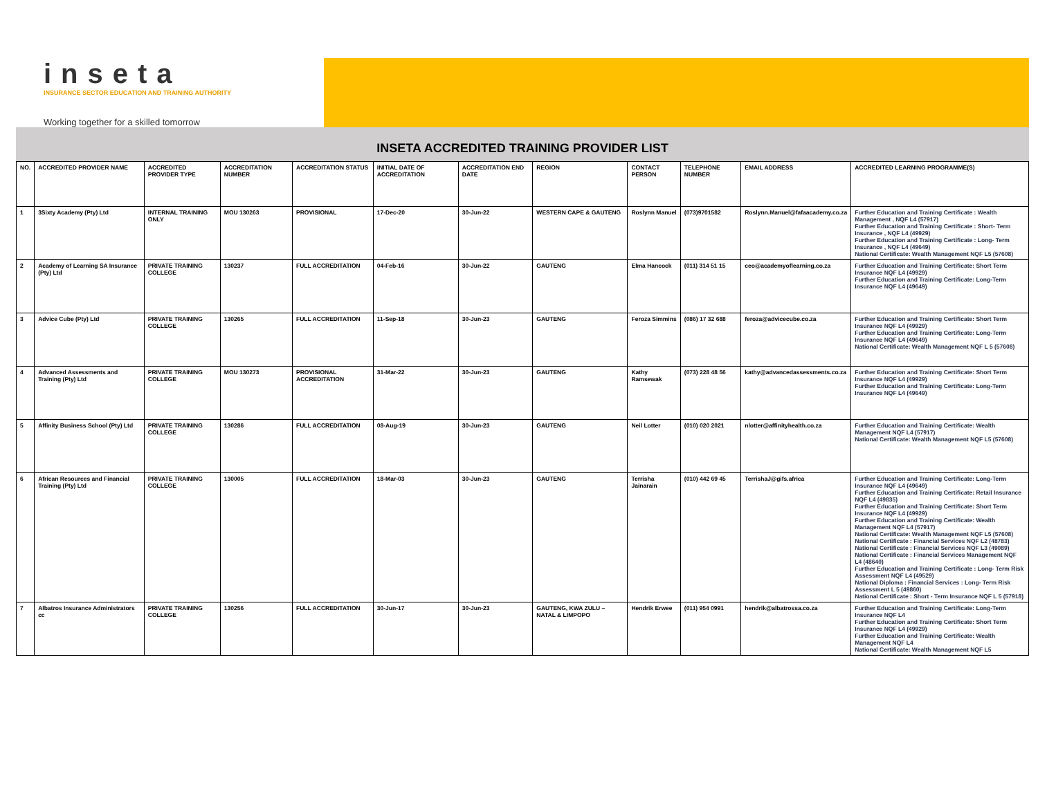inseta
INSURANCE SECTOR EDUCATION AND TRAINING AUTHORITY
Working together for a skilled tomorrow
INSETA ACCREDITED TRAINING PROVIDER LIST
| NO. | ACCREDITED PROVIDER NAME | ACCREDITED PROVIDER TYPE | ACCREDITATION NUMBER | ACCREDITATION STATUS | INITIAL DATE OF ACCREDITATION | ACCREDITATION END DATE | REGION | CONTACT PERSON | TELEPHONE NUMBER | EMAIL ADDRESS | ACCREDITED LEARNING PROGRAMME(S) |
| --- | --- | --- | --- | --- | --- | --- | --- | --- | --- | --- | --- |
| 1 | 3Sixty Academy (Pty) Ltd | INTERNAL TRAINING ONLY | MOU 130263 | PROVISIONAL | 17-Dec-20 | 30-Jun-22 | WESTERN CAPE & GAUTENG | Roslynn Manuel | (073)9701582 | Roslynn.Manuel@fafaacademy.co.za | Further Education and Training Certificate : Wealth Management , NQF L4 (57917) Further Education and Training Certificate : Short- Term Insurance , NQF L4 (49929) Further Education and Training Certificate : Long- Term Insurance , NQF L4 (49649) National Certificate: Wealth Management NQF L5 (57608) |
| 2 | Academy of Learning SA Insurance (Pty) Ltd | PRIVATE TRAINING COLLEGE | 130237 | FULL ACCREDITATION | 04-Feb-16 | 30-Jun-22 | GAUTENG | Elma Hancock | (011) 314 51 15 | ceo@academyoflearning.co.za | Further Education and Training Certificate: Short Term Insurance NQF L4 (49929) Further Education and Training Certificate: Long-Term Insurance NQF L4 (49649) |
| 3 | Advice Cube (Pty) Ltd | PRIVATE TRAINING COLLEGE | 130265 | FULL ACCREDITATION | 11-Sep-18 | 30-Jun-23 | GAUTENG | Feroza Simmins | (086) 17 32 688 | feroza@advicecube.co.za | Further Education and Training Certificate: Short Term Insurance NQF L4 (49929) Further Education and Training Certificate: Long-Term Insurance NQF L4 (49649) National Certificate: Wealth Management NQF L 5 (57608) |
| 4 | Advanced Assessments and Training (Pty) Ltd | PRIVATE TRAINING COLLEGE | MOU 130273 | PROVISIONAL ACCREDITATION | 31-Mar-22 | 30-Jun-23 | GAUTENG | Kathy Ramsewak | (073) 228 48 56 | kathy@advancedassessments.co.za | Further Education and Training Certificate: Short Term Insurance NQF L4 (49929) Further Education and Training Certificate: Long-Term Insurance NQF L4 (49649) |
| 5 | Affinity Business School (Pty) Ltd | PRIVATE TRAINING COLLEGE | 130286 | FULL ACCREDITATION | 08-Aug-19 | 30-Jun-23 | GAUTENG | Neil Lotter | (010) 020 2021 | nlotter@affinityhealth.co.za | Further Education and Training Certificate: Wealth Management NQF L4 (57917) National Certificate: Wealth Management NQF L5 (57608) |
| 6 | African Resources and Financial Training (Pty) Ltd | PRIVATE TRAINING COLLEGE | 130005 | FULL ACCREDITATION | 18-Mar-03 | 30-Jun-23 | GAUTENG | Terrisha Jainarain | (010) 442 69 45 | TerrishaJ@gifs.africa | Further Education and Training Certificate: Long-Term Insurance NQF L4 (49649) Further Education and Training Certificate: Retail Insurance NQF L4 (49835) Further Education and Training Certificate: Short Term Insurance NQF L4 (49929) Further Education and Training Certificate: Wealth Management NQF L4 (57917) National Certificate: Wealth Management NQF L5 (57608) National Certificate : Financial Services NQF L2 (48783) National Certificate : Financial Services NQF L3 (49089) National Certificate : Financial Services Management NQF L4 (48640) Further Education and Training Certificate : Long- Term Risk Assessment NQF L4 (49529) National Diploma : Financial Services : Long- Term Risk Assessment L 5 (49860) National Certificate : Short - Term Insurance NQF L 5 (57918) |
| 7 | Albatros Insurance Administrators cc | PRIVATE TRAINING COLLEGE | 130256 | FULL ACCREDITATION | 30-Jun-17 | 30-Jun-23 | GAUTENG, KWA ZULU – NATAL & LIMPOPO | Hendrik Erwee | (011) 954 0991 | hendrik@albatrossa.co.za | Further Education and Training Certificate: Long-Term Insurance NQF L4 Further Education and Training Certificate: Short Term Insurance NQF L4 (49929) Further Education and Training Certificate: Wealth Management NQF L4 National Certificate: Wealth Management NQF L5 |